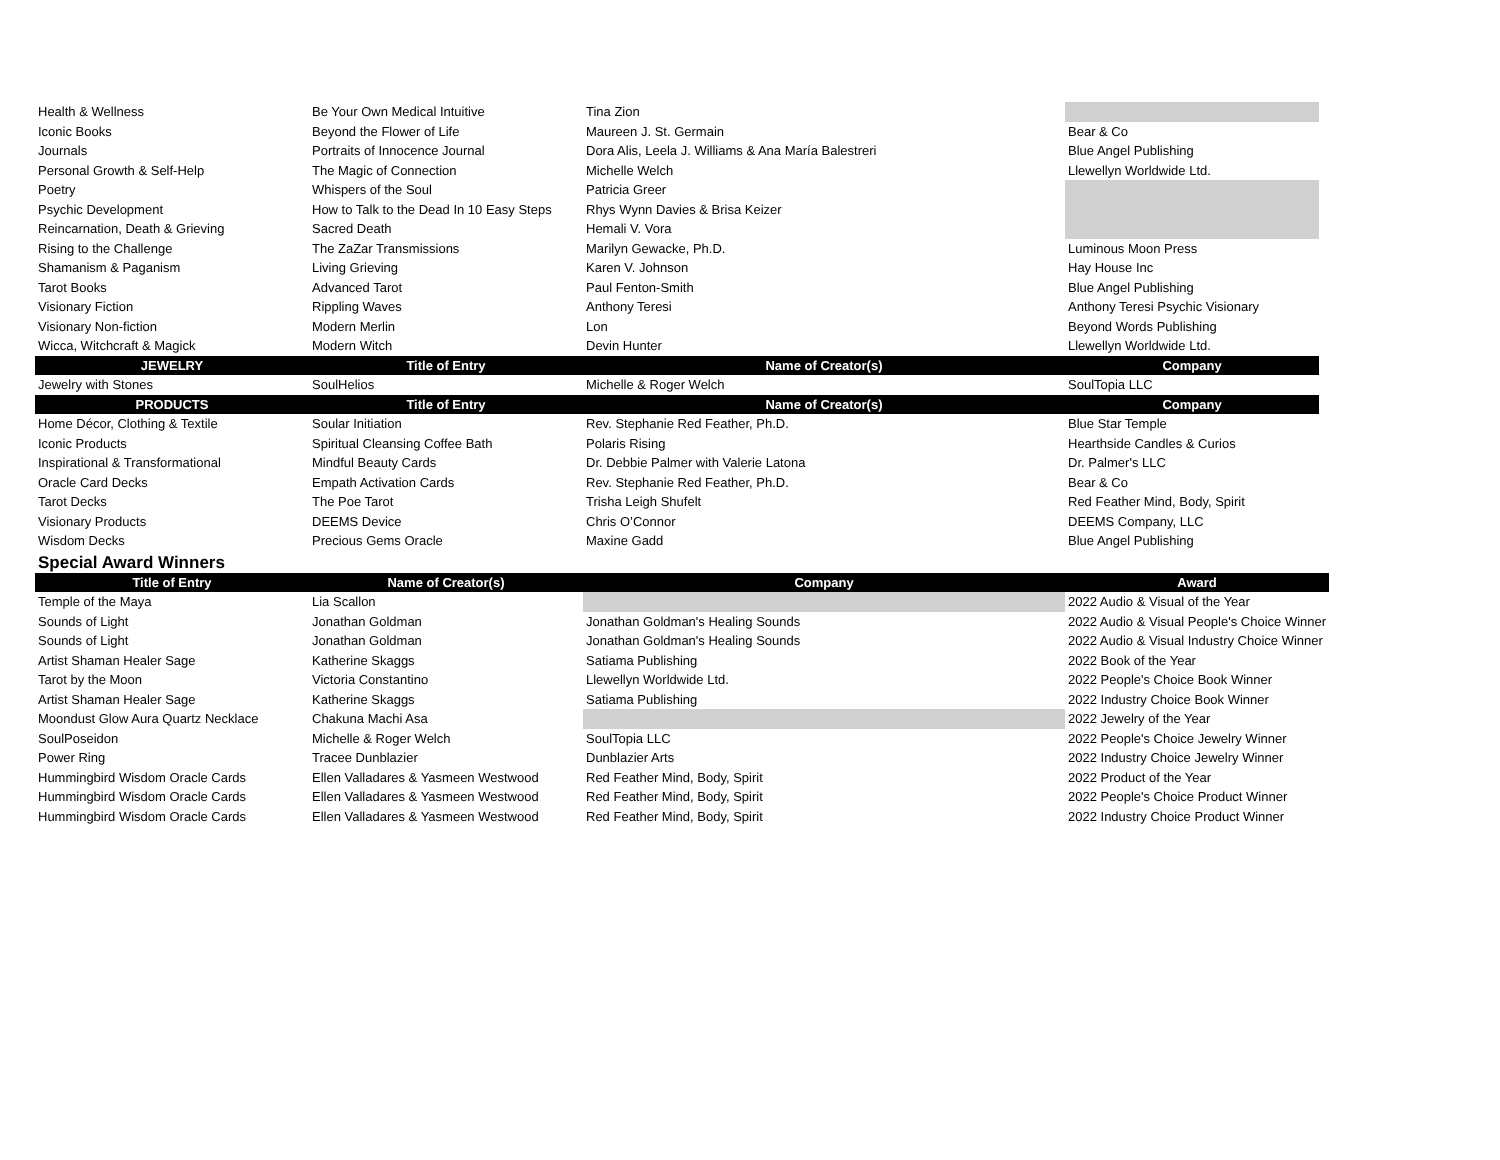| Health & Wellness | Be Your Own Medical Intuitive | Tina Zion | |
| Iconic Books | Beyond the Flower of Life | Maureen J. St. Germain | Bear & Co |
| Journals | Portraits of Innocence Journal | Dora Alis, Leela J. Williams & Ana María Balestreri | Blue Angel Publishing |
| Personal Growth & Self-Help | The Magic of Connection | Michelle Welch | Llewellyn Worldwide Ltd. |
| Poetry | Whispers of the Soul | Patricia Greer | |
| Psychic Development | How to Talk to the Dead In 10 Easy Steps | Rhys Wynn Davies & Brisa Keizer | |
| Reincarnation, Death & Grieving | Sacred Death | Hemali V. Vora | |
| Rising to the Challenge | The ZaZar Transmissions | Marilyn Gewacke, Ph.D. | Luminous Moon Press |
| Shamanism & Paganism | Living Grieving | Karen V. Johnson | Hay House Inc |
| Tarot Books | Advanced Tarot | Paul Fenton-Smith | Blue Angel Publishing |
| Visionary Fiction | Rippling Waves | Anthony Teresi | Anthony Teresi Psychic Visionary |
| Visionary Non-fiction | Modern Merlin | Lon | Beyond Words Publishing |
| Wicca, Witchcraft & Magick | Modern Witch | Devin Hunter | Llewellyn Worldwide Ltd. |
| JEWELRY | Title of Entry | Name of Creator(s) | Company |
| Jewelry with Stones | SoulHelios | Michelle & Roger Welch | SoulTopia LLC |
| PRODUCTS | Title of Entry | Name of Creator(s) | Company |
| Home Décor, Clothing & Textile | Soular Initiation | Rev. Stephanie Red Feather, Ph.D. | Blue Star Temple |
| Iconic Products | Spiritual Cleansing Coffee Bath | Polaris Rising | Hearthside Candles & Curios |
| Inspirational & Transformational | Mindful Beauty Cards | Dr. Debbie Palmer with Valerie Latona | Dr. Palmer's LLC |
| Oracle Card Decks | Empath Activation Cards | Rev. Stephanie Red Feather, Ph.D. | Bear & Co |
| Tarot Decks | The Poe Tarot | Trisha Leigh Shufelt | Red Feather Mind, Body, Spirit |
| Visionary Products | DEEMS Device | Chris O’Connor | DEEMS Company, LLC |
| Wisdom Decks | Precious Gems Oracle | Maxine Gadd | Blue Angel Publishing |
Special Award Winners
| Title of Entry | Name of Creator(s) | Company | Award |
| --- | --- | --- | --- |
| Temple of the Maya | Lia Scallon | | 2022 Audio & Visual of the Year |
| Sounds of Light | Jonathan Goldman | Jonathan Goldman's Healing Sounds | 2022 Audio & Visual People's Choice Winner |
| Sounds of Light | Jonathan Goldman | Jonathan Goldman's Healing Sounds | 2022 Audio & Visual Industry Choice Winner |
| Artist Shaman Healer Sage | Katherine Skaggs | Satiama Publishing | 2022 Book of the Year |
| Tarot by the Moon | Victoria Constantino | Llewellyn Worldwide Ltd. | 2022 People's Choice Book Winner |
| Artist Shaman Healer Sage | Katherine Skaggs | Satiama Publishing | 2022 Industry Choice Book Winner |
| Moondust Glow Aura Quartz Necklace | Chakuna Machi Asa | | 2022 Jewelry of the Year |
| SoulPoseidon | Michelle & Roger Welch | SoulTopia LLC | 2022 People's Choice Jewelry Winner |
| Power Ring | Tracee Dunblazier | Dunblazier Arts | 2022 Industry Choice Jewelry Winner |
| Hummingbird Wisdom Oracle Cards | Ellen Valladares & Yasmeen Westwood | Red Feather Mind, Body, Spirit | 2022 Product of the Year |
| Hummingbird Wisdom Oracle Cards | Ellen Valladares & Yasmeen Westwood | Red Feather Mind, Body, Spirit | 2022 People's Choice Product Winner |
| Hummingbird Wisdom Oracle Cards | Ellen Valladares & Yasmeen Westwood | Red Feather Mind, Body, Spirit | 2022 Industry Choice Product Winner |